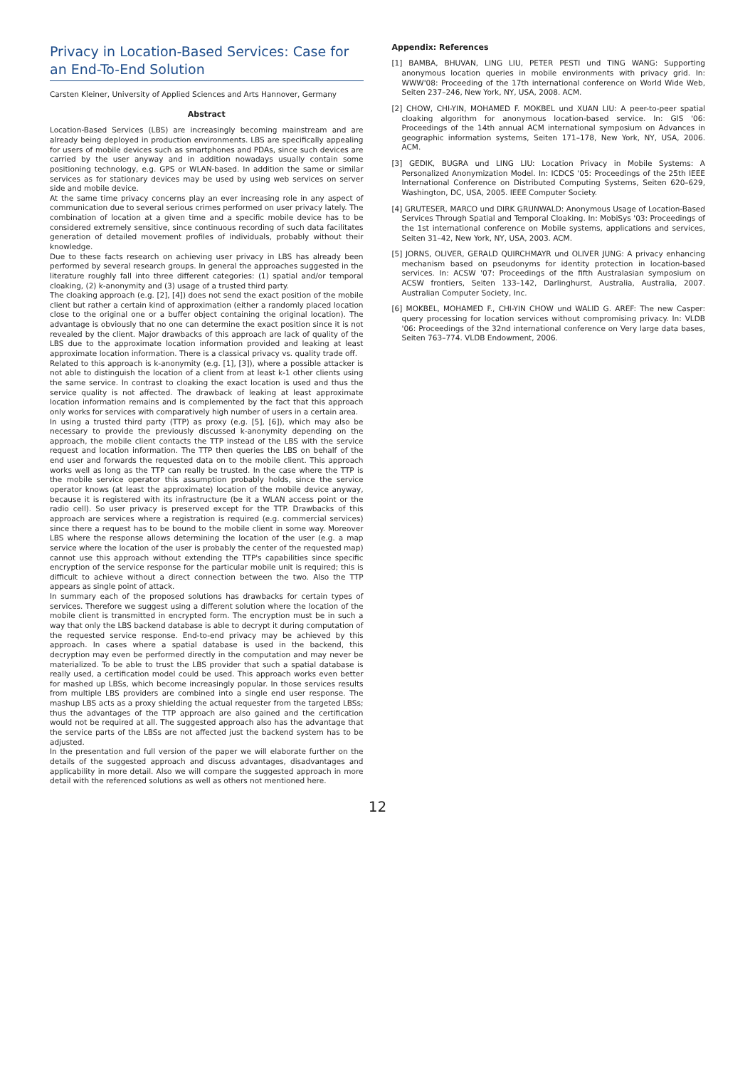Privacy in Location-Based Services: Case for an End-To-End Solution
Carsten Kleiner, University of Applied Sciences and Arts Hannover, Germany
Abstract
Location-Based Services (LBS) are increasingly becoming mainstream and are already being deployed in production environments. LBS are specifically appealing for users of mobile devices such as smartphones and PDAs, since such devices are carried by the user anyway and in addition nowadays usually contain some positioning technology, e.g. GPS or WLAN-based. In addition the same or similar services as for stationary devices may be used by using web services on server side and mobile device.
At the same time privacy concerns play an ever increasing role in any aspect of communication due to several serious crimes performed on user privacy lately. The combination of location at a given time and a specific mobile device has to be considered extremely sensitive, since continuous recording of such data facilitates generation of detailed movement profiles of individuals, probably without their knowledge.
Due to these facts research on achieving user privacy in LBS has already been performed by several research groups. In general the approaches suggested in the literature roughly fall into three different categories: (1) spatial and/or temporal cloaking, (2) k-anonymity and (3) usage of a trusted third party.
The cloaking approach (e.g. [2], [4]) does not send the exact position of the mobile client but rather a certain kind of approximation (either a randomly placed location close to the original one or a buffer object containing the original location). The advantage is obviously that no one can determine the exact position since it is not revealed by the client. Major drawbacks of this approach are lack of quality of the LBS due to the approximate location information provided and leaking at least approximate location information. There is a classical privacy vs. quality trade off.
Related to this approach is k-anonymity (e.g. [1], [3]), where a possible attacker is not able to distinguish the location of a client from at least k-1 other clients using the same service. In contrast to cloaking the exact location is used and thus the service quality is not affected. The drawback of leaking at least approximate location information remains and is complemented by the fact that this approach only works for services with comparatively high number of users in a certain area.
In using a trusted third party (TTP) as proxy (e.g. [5], [6]), which may also be necessary to provide the previously discussed k-anonymity depending on the approach, the mobile client contacts the TTP instead of the LBS with the service request and location information. The TTP then queries the LBS on behalf of the end user and forwards the requested data on to the mobile client. This approach works well as long as the TTP can really be trusted. In the case where the TTP is the mobile service operator this assumption probably holds, since the service operator knows (at least the approximate) location of the mobile device anyway, because it is registered with its infrastructure (be it a WLAN access point or the radio cell). So user privacy is preserved except for the TTP. Drawbacks of this approach are services where a registration is required (e.g. commercial services) since there a request has to be bound to the mobile client in some way. Moreover LBS where the response allows determining the location of the user (e.g. a map service where the location of the user is probably the center of the requested map) cannot use this approach without extending the TTP's capabilities since specific encryption of the service response for the particular mobile unit is required; this is difficult to achieve without a direct connection between the two. Also the TTP appears as single point of attack.
In summary each of the proposed solutions has drawbacks for certain types of services. Therefore we suggest using a different solution where the location of the mobile client is transmitted in encrypted form. The encryption must be in such a way that only the LBS backend database is able to decrypt it during computation of the requested service response. End-to-end privacy may be achieved by this approach. In cases where a spatial database is used in the backend, this decryption may even be performed directly in the computation and may never be materialized. To be able to trust the LBS provider that such a spatial database is really used, a certification model could be used. This approach works even better for mashed up LBSs, which become increasingly popular. In those services results from multiple LBS providers are combined into a single end user response. The mashup LBS acts as a proxy shielding the actual requester from the targeted LBSs; thus the advantages of the TTP approach are also gained and the certification would not be required at all. The suggested approach also has the advantage that the service parts of the LBSs are not affected just the backend system has to be adjusted.
In the presentation and full version of the paper we will elaborate further on the details of the suggested approach and discuss advantages, disadvantages and applicability in more detail. Also we will compare the suggested approach in more detail with the referenced solutions as well as others not mentioned here.
Appendix: References
[1] BAMBA, BHUVAN, LING LIU, PETER PESTI und TING WANG: Supporting anonymous location queries in mobile environments with privacy grid. In: WWW'08: Proceeding of the 17th international conference on World Wide Web, Seiten 237–246, New York, NY, USA, 2008. ACM.
[2] CHOW, CHI-YIN, MOHAMED F. MOKBEL und XUAN LIU: A peer-to-peer spatial cloaking algorithm for anonymous location-based service. In: GIS '06: Proceedings of the 14th annual ACM international symposium on Advances in geographic information systems, Seiten 171–178, New York, NY, USA, 2006. ACM.
[3] GEDIK, BUGRA und LING LIU: Location Privacy in Mobile Systems: A Personalized Anonymization Model. In: ICDCS '05: Proceedings of the 25th IEEE International Conference on Distributed Computing Systems, Seiten 620–629, Washington, DC, USA, 2005. IEEE Computer Society.
[4] GRUTESER, MARCO und DIRK GRUNWALD: Anonymous Usage of Location-Based Services Through Spatial and Temporal Cloaking. In: MobiSys '03: Proceedings of the 1st international conference on Mobile systems, applications and services, Seiten 31–42, New York, NY, USA, 2003. ACM.
[5] JORNS, OLIVER, GERALD QUIRCHMAYR und OLIVER JUNG: A privacy enhancing mechanism based on pseudonyms for identity protection in location-based services. In: ACSW '07: Proceedings of the fifth Australasian symposium on ACSW frontiers, Seiten 133–142, Darlinghurst, Australia, Australia, 2007. Australian Computer Society, Inc.
[6] MOKBEL, MOHAMED F., CHI-YIN CHOW und WALID G. AREF: The new Casper: query processing for location services without compromising privacy. In: VLDB '06: Proceedings of the 32nd international conference on Very large data bases, Seiten 763–774. VLDB Endowment, 2006.
12